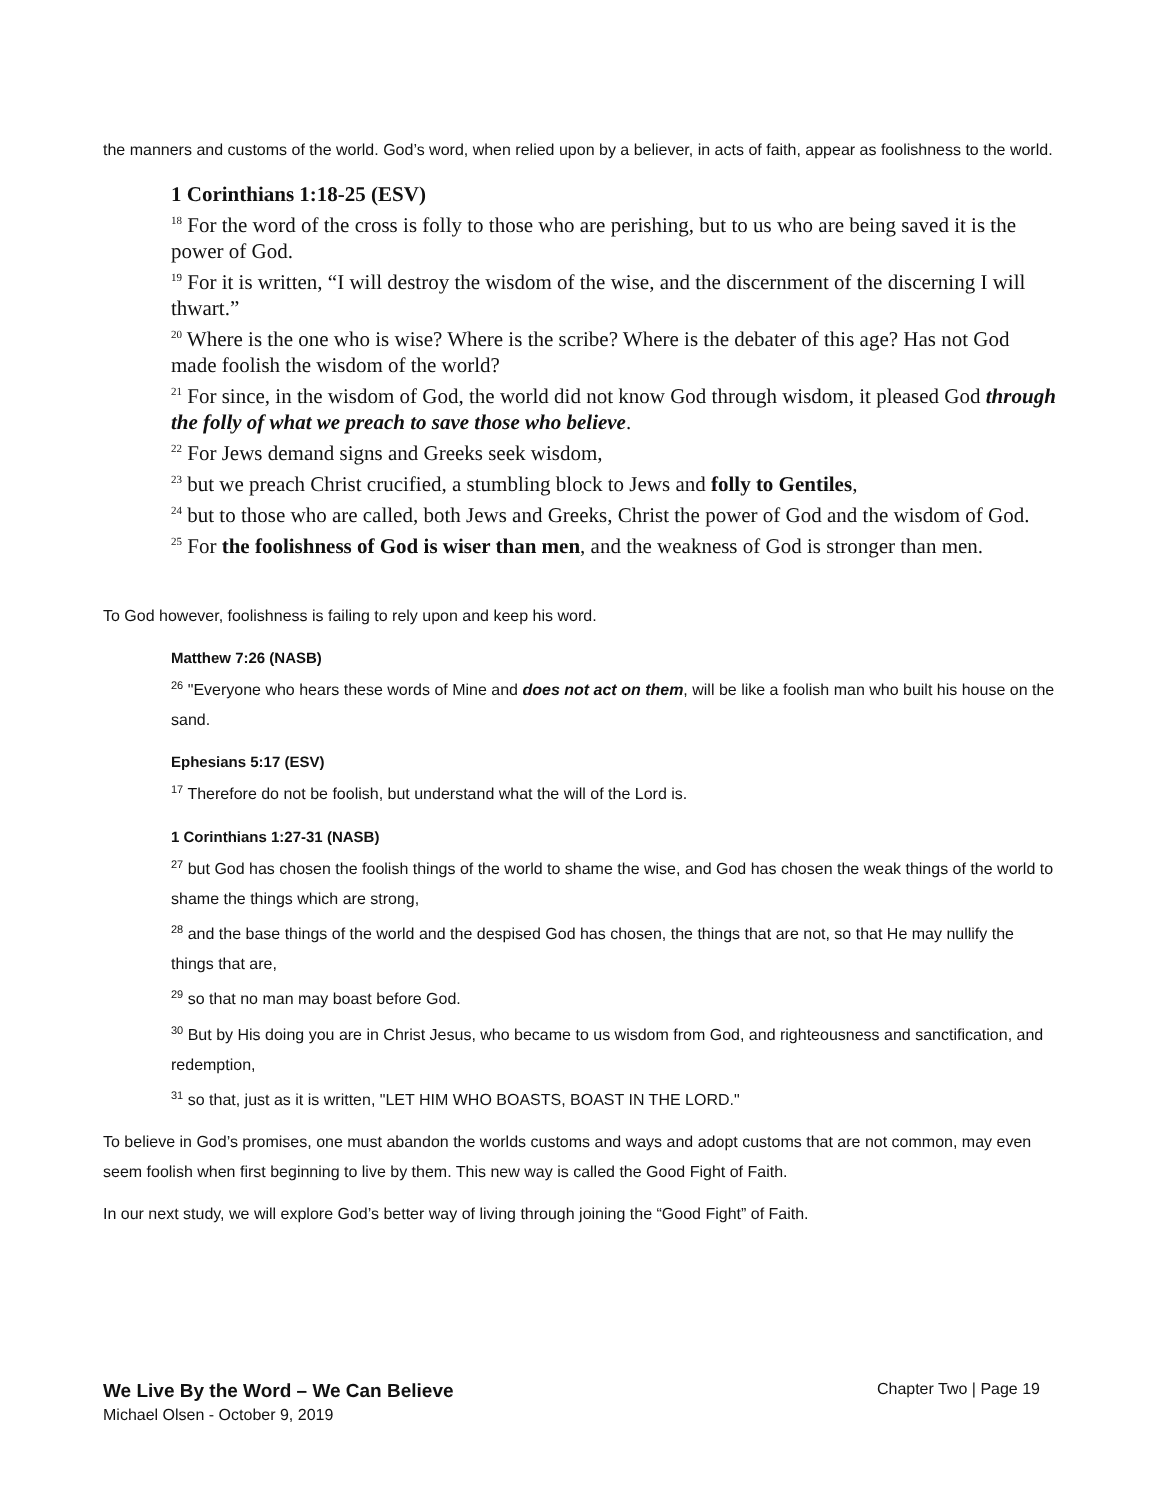the manners and customs of the world. God’s word, when relied upon by a believer, in acts of faith, appear as foolishness to the world.
1 Corinthians 1:18-25 (ESV)
<sup>18</sup> For the word of the cross is folly to those who are perishing, but to us who are being saved it is the power of God.
<sup>19</sup> For it is written, “I will destroy the wisdom of the wise, and the discernment of the discerning I will thwart.”
<sup>20</sup> Where is the one who is wise? Where is the scribe? Where is the debater of this age? Has not God made foolish the wisdom of the world?
<sup>21</sup> For since, in the wisdom of God, the world did not know God through wisdom, it pleased God through the folly of what we preach to save those who believe.
<sup>22</sup> For Jews demand signs and Greeks seek wisdom,
<sup>23</sup> but we preach Christ crucified, a stumbling block to Jews and folly to Gentiles,
<sup>24</sup> but to those who are called, both Jews and Greeks, Christ the power of God and the wisdom of God.
<sup>25</sup> For the foolishness of God is wiser than men, and the weakness of God is stronger than men.
To God however, foolishness is failing to rely upon and keep his word.
Matthew 7:26 (NASB)
<sup>26</sup> "Everyone who hears these words of Mine and does not act on them, will be like a foolish man who built his house on the sand.
Ephesians 5:17 (ESV)
<sup>17</sup> Therefore do not be foolish, but understand what the will of the Lord is.
1 Corinthians 1:27-31 (NASB)
<sup>27</sup> but God has chosen the foolish things of the world to shame the wise, and God has chosen the weak things of the world to shame the things which are strong,
<sup>28</sup> and the base things of the world and the despised God has chosen, the things that are not, so that He may nullify the things that are,
<sup>29</sup> so that no man may boast before God.
<sup>30</sup> But by His doing you are in Christ Jesus, who became to us wisdom from God, and righteousness and sanctification, and redemption,
<sup>31</sup> so that, just as it is written, "LET HIM WHO BOASTS, BOAST IN THE LORD."
To believe in God’s promises, one must abandon the worlds customs and ways and adopt customs that are not common, may even seem foolish when first beginning to live by them. This new way is called the Good Fight of Faith.
In our next study, we will explore God’s better way of living through joining the “Good Fight” of Faith.
Chapter Two | Page 19
We Live By the Word – We Can Believe
Michael Olsen - October 9, 2019